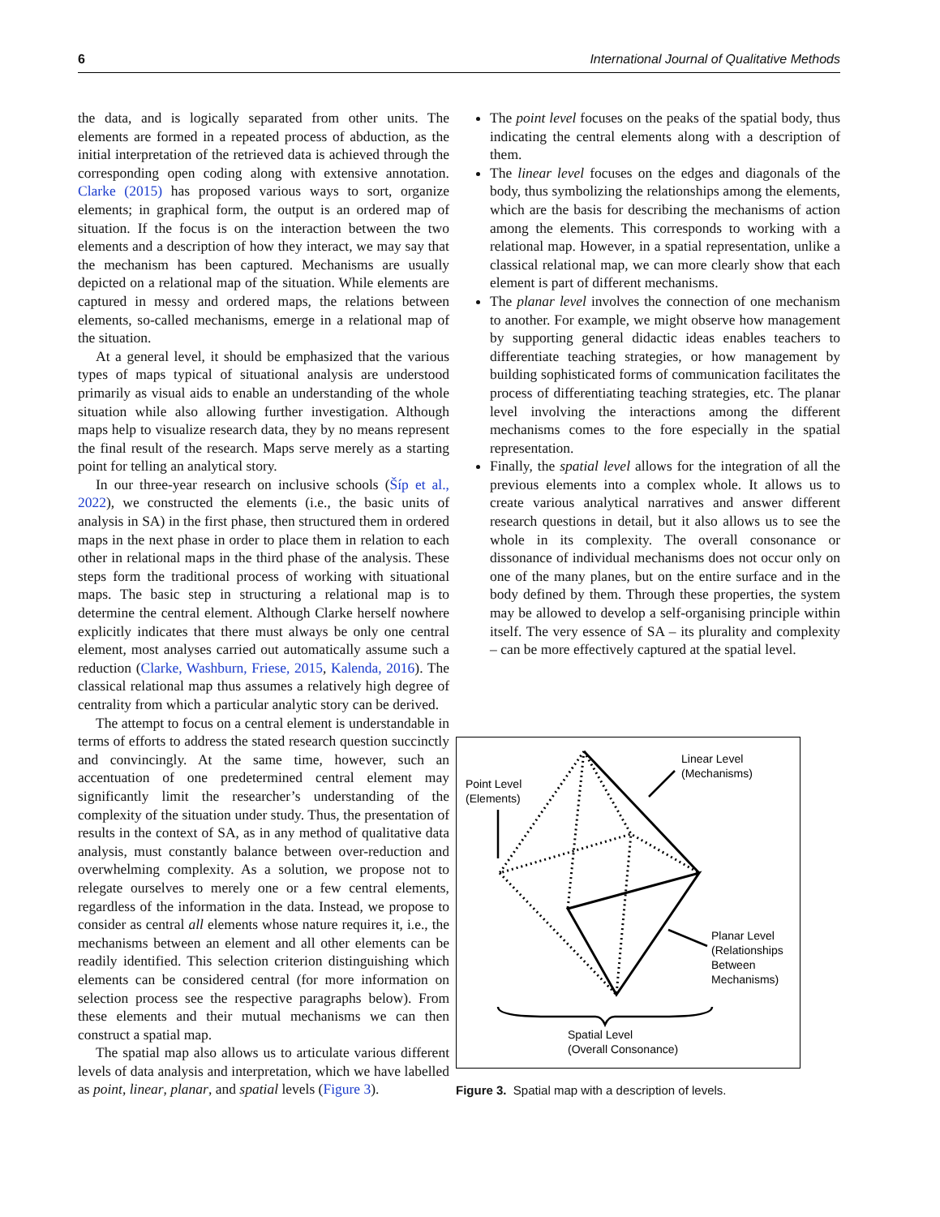6 International Journal of Qualitative Methods
the data, and is logically separated from other units. The elements are formed in a repeated process of abduction, as the initial interpretation of the retrieved data is achieved through the corresponding open coding along with extensive annotation. Clarke (2015) has proposed various ways to sort, organize elements; in graphical form, the output is an ordered map of situation. If the focus is on the interaction between the two elements and a description of how they interact, we may say that the mechanism has been captured. Mechanisms are usually depicted on a relational map of the situation. While elements are captured in messy and ordered maps, the relations between elements, so-called mechanisms, emerge in a relational map of the situation.
At a general level, it should be emphasized that the various types of maps typical of situational analysis are understood primarily as visual aids to enable an understanding of the whole situation while also allowing further investigation. Although maps help to visualize research data, they by no means represent the final result of the research. Maps serve merely as a starting point for telling an analytical story.
In our three-year research on inclusive schools (Šíp et al., 2022), we constructed the elements (i.e., the basic units of analysis in SA) in the first phase, then structured them in ordered maps in the next phase in order to place them in relation to each other in relational maps in the third phase of the analysis. These steps form the traditional process of working with situational maps. The basic step in structuring a relational map is to determine the central element. Although Clarke herself nowhere explicitly indicates that there must always be only one central element, most analyses carried out automatically assume such a reduction (Clarke, Washburn, Friese, 2015, Kalenda, 2016). The classical relational map thus assumes a relatively high degree of centrality from which a particular analytic story can be derived.
The attempt to focus on a central element is understandable in terms of efforts to address the stated research question succinctly and convincingly. At the same time, however, such an accentuation of one predetermined central element may significantly limit the researcher’s understanding of the complexity of the situation under study. Thus, the presentation of results in the context of SA, as in any method of qualitative data analysis, must constantly balance between over-reduction and overwhelming complexity. As a solution, we propose not to relegate ourselves to merely one or a few central elements, regardless of the information in the data. Instead, we propose to consider as central all elements whose nature requires it, i.e., the mechanisms between an element and all other elements can be readily identified. This selection criterion distinguishing which elements can be considered central (for more information on selection process see the respective paragraphs below). From these elements and their mutual mechanisms we can then construct a spatial map.
The spatial map also allows us to articulate various different levels of data analysis and interpretation, which we have labelled as point, linear, planar, and spatial levels (Figure 3).
The point level focuses on the peaks of the spatial body, thus indicating the central elements along with a description of them.
The linear level focuses on the edges and diagonals of the body, thus symbolizing the relationships among the elements, which are the basis for describing the mechanisms of action among the elements. This corresponds to working with a relational map. However, in a spatial representation, unlike a classical relational map, we can more clearly show that each element is part of different mechanisms.
The planar level involves the connection of one mechanism to another. For example, we might observe how management by supporting general didactic ideas enables teachers to differentiate teaching strategies, or how management by building sophisticated forms of communication facilitates the process of differentiating teaching strategies, etc. The planar level involving the interactions among the different mechanisms comes to the fore especially in the spatial representation.
Finally, the spatial level allows for the integration of all the previous elements into a complex whole. It allows us to create various analytical narratives and answer different research questions in detail, but it also allows us to see the whole in its complexity. The overall consonance or dissonance of individual mechanisms does not occur only on one of the many planes, but on the entire surface and in the body defined by them. Through these properties, the system may be allowed to develop a self-organising principle within itself. The very essence of SA – its plurality and complexity – can be more effectively captured at the spatial level.
Point Level
(Elements)
Linear Level
(Mechanisms)
Planar Level
(Relationships
Between
Mechanisms)
Spatial Level
(Overall Consonance)
Figure 3. Spatial map with a description of levels.